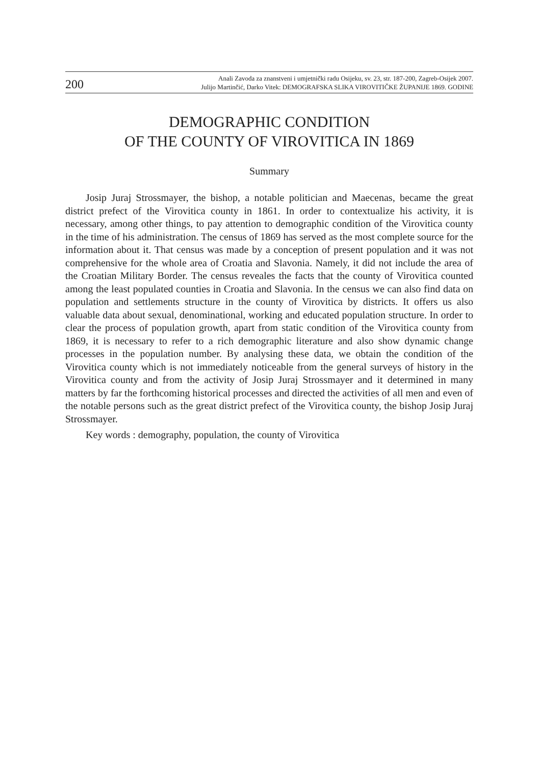200
Anali Zavoda za znanstveni i umjetnički radu Osijeku, sv. 23, str. 187-200, Zagreb-Osijek 2007.
Julijo Martinčić, Darko Vitek: DEMOGRAFSKA SLIKA VIROVITIČKE ŽUPANIJE 1869. GODINE
DEMOGRAPHIC CONDITION
OF THE COUNTY OF VIROVITICA IN 1869
Summary
Josip Juraj Strossmayer, the bishop, a notable politician and Maecenas, became the great district prefect of the Virovitica county in 1861. In order to contextualize his activity, it is necessary, among other things, to pay attention to demographic condition of the Virovitica county in the time of his administration. The census of 1869 has served as the most complete source for the information about it. That census was made by a conception of present population and it was not comprehensive for the whole area of Croatia and Slavonia. Namely, it did not include the area of the Croatian Military Border. The census reveales the facts that the county of Virovitica counted among the least populated counties in Croatia and Slavonia. In the census we can also find data on population and settlements structure in the county of Virovitica by districts. It offers us also valuable data about sexual, denominational, working and educated population structure. In order to clear the process of population growth, apart from static condition of the Virovitica county from 1869, it is necessary to refer to a rich demographic literature and also show dynamic change processes in the population number. By analysing these data, we obtain the condition of the Virovitica county which is not immediately noticeable from the general surveys of history in the Virovitica county and from the activity of Josip Juraj Strossmayer and it determined in many matters by far the forthcoming historical processes and directed the activities of all men and even of the notable persons such as the great district prefect of the Virovitica county, the bishop Josip Juraj Strossmayer.
Key words : demography, population, the county of Virovitica